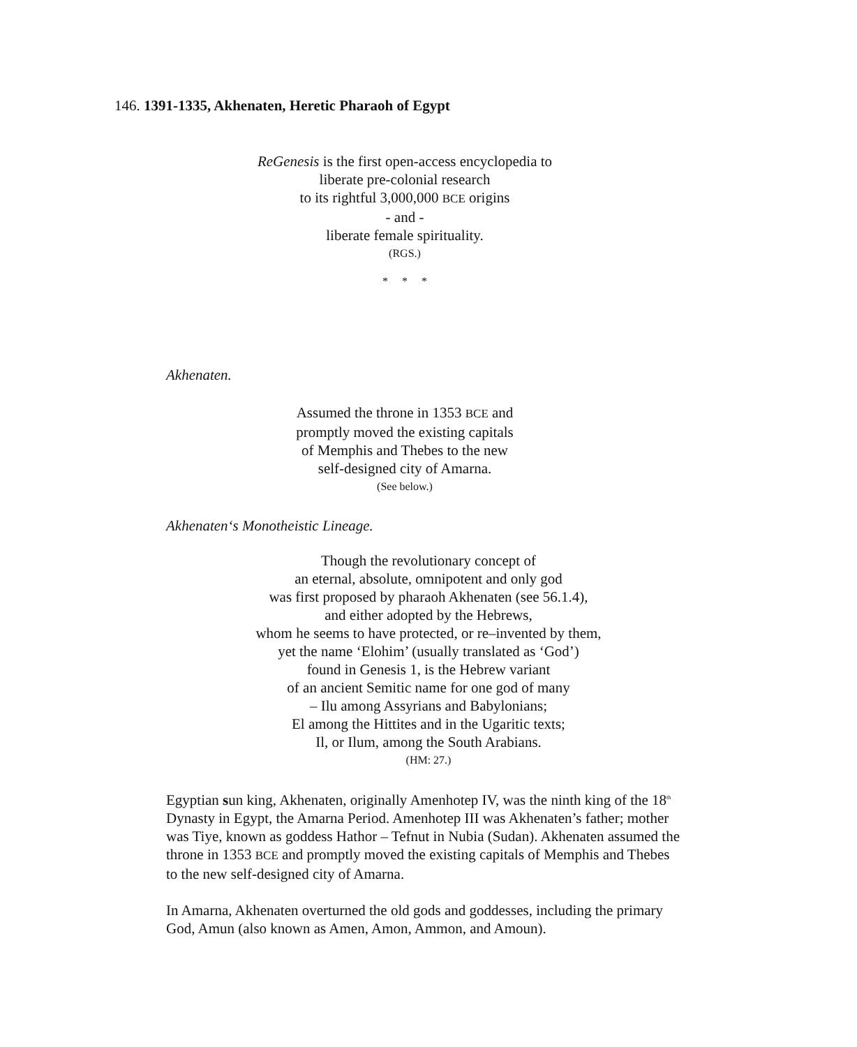146. 1391-1335, Akhenaten, Heretic Pharaoh of Egypt
ReGenesis is the first open-access encyclopedia to
liberate pre-colonial research
to its rightful 3,000,000 BCE origins
- and -
liberate female spirituality.
(RGS.)
* * *
Akhenaten.
Assumed the throne in 1353 BCE and
promptly moved the existing capitals
of Memphis and Thebes to the new
self-designed city of Amarna.
(See below.)
Akhenaten‘s Monotheistic Lineage.
Though the revolutionary concept of
an eternal, absolute, omnipotent and only god
was first proposed by pharaoh Akhenaten (see 56.1.4),
and either adopted by the Hebrews,
whom he seems to have protected, or re–invented by them,
yet the name ‘Elohim’ (usually translated as ‘God’)
found in Genesis 1, is the Hebrew variant
of an ancient Semitic name for one god of many
– Ilu among Assyrians and Babylonians;
El among the Hittites and in the Ugaritic texts;
Il, or Ilum, among the South Arabians.
(HM: 27.)
Egyptian sun king, Akhenaten, originally Amenhotep IV, was the ninth king of the 18<sup>th</sup> Dynasty in Egypt, the Amarna Period. Amenhotep III was Akhenaten’s father; mother was Tiye, known as goddess Hathor – Tefnut in Nubia (Sudan). Akhenaten assumed the throne in 1353 BCE and promptly moved the existing capitals of Memphis and Thebes to the new self-designed city of Amarna.
In Amarna, Akhenaten overturned the old gods and goddesses, including the primary God, Amun (also known as Amen, Amon, Ammon, and Amoun).